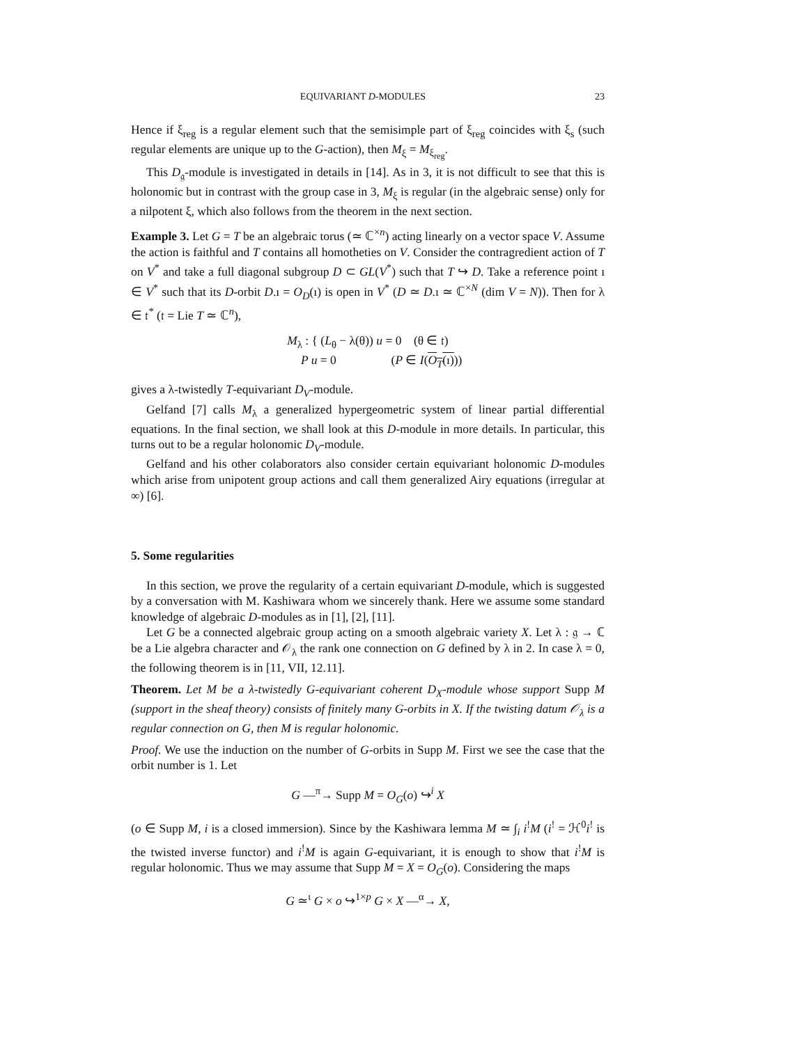EQUIVARIANT D-MODULES 23
Hence if ξ<sub>reg</sub> is a regular element such that the semisimple part of ξ<sub>reg</sub> coincides with ξ<sub>s</sub> (such regular elements are unique up to the G-action), then M<sub>ξ</sub> = M<sub>ξ<sub>reg</sub></sub>.
This D<sub>𝔤</sub>-module is investigated in details in [14]. As in 3, it is not difficult to see that this is holonomic but in contrast with the group case in 3, M<sub>ξ</sub> is regular (in the algebraic sense) only for a nilpotent ξ, which also follows from the theorem in the next section.
Example 3. Let G = T be an algebraic torus (≃ ℂ<sup>×n</sup>) acting linearly on a vector space V. Assume the action is faithful and T contains all homotheties on V. Consider the contragredient action of T on V<sup>*</sup> and take a full diagonal subgroup D ⊂ GL(V<sup>*</sup>) such that T ↪ D. Take a reference point ı ∈ V<sup>*</sup> such that its D-orbit D.ı = O<sub>D</sub>(ı) is open in V<sup>*</sup> (D ≃ D.ı ≃ ℂ<sup>×N</sup> (dim V = N)). Then for λ ∈ 𝔱<sup>*</sup> (𝔱 = Lie T ≃ ℂ<sup>n</sup>),
M<sub>λ</sub> : { (L<sub>θ</sub> − λ(θ)) u = 0 (θ ∈ 𝔱)
P u = 0 (P ∈ I(O<sub>T</sub>(ı)))
gives a λ-twistedly T-equivariant D<sub>V</sub>-module.
Gelfand [7] calls M<sub>λ</sub> a generalized hypergeometric system of linear partial differential equations. In the final section, we shall look at this D-module in more details. In particular, this turns out to be a regular holonomic D<sub>V</sub>-module.
Gelfand and his other colaborators also consider certain equivariant holonomic D-modules which arise from unipotent group actions and call them generalized Airy equations (irregular at ∞) [6].
5. Some regularities
In this section, we prove the regularity of a certain equivariant D-module, which is suggested by a conversation with M. Kashiwara whom we sincerely thank. Here we assume some standard knowledge of algebraic D-modules as in [1], [2], [11].
Let G be a connected algebraic group acting on a smooth algebraic variety X. Let λ : 𝔤 → ℂ be a Lie algebra character and 𝒪<sub>λ</sub> the rank one connection on G defined by λ in 2. In case λ = 0, the following theorem is in [11, VII, 12.11].
Theorem. Let M be a λ-twistedly G-equivariant coherent D<sub>X</sub>-module whose support Supp M (support in the sheaf theory) consists of finitely many G-orbits in X. If the twisting datum 𝒪<sub>λ</sub> is a regular connection on G, then M is regular holonomic.
Proof. We use the induction on the number of G-orbits in Supp M. First we see the case that the orbit number is 1. Let
G —<sup>π</sup>→ Supp M = O<sub>G</sub>(o) ↪<sup>i</sup> X
(o ∈ Supp M, i is a closed immersion). Since by the Kashiwara lemma M ≃ ∫<sub>i</sub> i<sup>!</sup>M (i<sup>!</sup> = ℋ<sup>0</sup>i<sup>!</sup> is the twisted inverse functor) and i<sup>!</sup>M is again G-equivariant, it is enough to show that i<sup>!</sup>M is regular holonomic. Thus we may assume that Supp M = X = O<sub>G</sub>(o). Considering the maps
G ≃<sup>ι</sup> G × o ↪<sup>1×p</sup> G × X —<sup>α</sup>→ X,